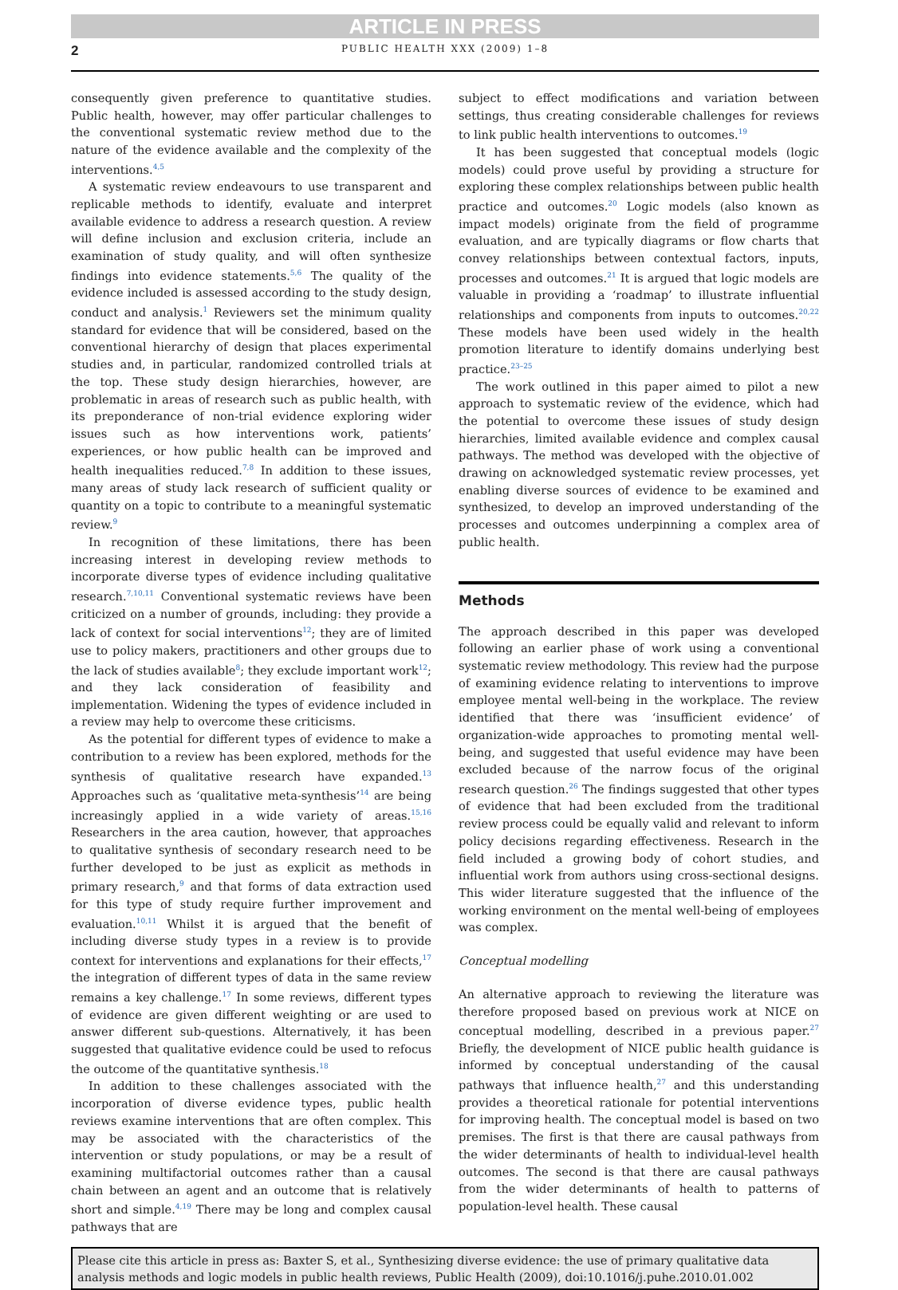ARTICLE IN PRESS
2
PUBLIC HEALTH XXX (2009) 1–8
consequently given preference to quantitative studies. Public health, however, may offer particular challenges to the conventional systematic review method due to the nature of the evidence available and the complexity of the interventions.<sup>4,5</sup>
A systematic review endeavours to use transparent and replicable methods to identify, evaluate and interpret available evidence to address a research question. A review will define inclusion and exclusion criteria, include an examination of study quality, and will often synthesize findings into evidence statements.<sup>5,6</sup> The quality of the evidence included is assessed according to the study design, conduct and analysis.<sup>1</sup> Reviewers set the minimum quality standard for evidence that will be considered, based on the conventional hierarchy of design that places experimental studies and, in particular, randomized controlled trials at the top. These study design hierarchies, however, are problematic in areas of research such as public health, with its preponderance of non-trial evidence exploring wider issues such as how interventions work, patients’ experiences, or how public health can be improved and health inequalities reduced.<sup>7,8</sup> In addition to these issues, many areas of study lack research of sufficient quality or quantity on a topic to contribute to a meaningful systematic review.<sup>9</sup>
In recognition of these limitations, there has been increasing interest in developing review methods to incorporate diverse types of evidence including qualitative research.<sup>7,10,11</sup> Conventional systematic reviews have been criticized on a number of grounds, including: they provide a lack of context for social interventions<sup>12</sup>; they are of limited use to policy makers, practitioners and other groups due to the lack of studies available<sup>8</sup>; they exclude important work<sup>12</sup>; and they lack consideration of feasibility and implementation. Widening the types of evidence included in a review may help to overcome these criticisms.
As the potential for different types of evidence to make a contribution to a review has been explored, methods for the synthesis of qualitative research have expanded.<sup>13</sup> Approaches such as ‘qualitative meta-synthesis’<sup>14</sup> are being increasingly applied in a wide variety of areas.<sup>15,16</sup> Researchers in the area caution, however, that approaches to qualitative synthesis of secondary research need to be further developed to be just as explicit as methods in primary research,<sup>9</sup> and that forms of data extraction used for this type of study require further improvement and evaluation.<sup>10,11</sup> Whilst it is argued that the benefit of including diverse study types in a review is to provide context for interventions and explanations for their effects,<sup>17</sup> the integration of different types of data in the same review remains a key challenge.<sup>17</sup> In some reviews, different types of evidence are given different weighting or are used to answer different sub-questions. Alternatively, it has been suggested that qualitative evidence could be used to refocus the outcome of the quantitative synthesis.<sup>18</sup>
In addition to these challenges associated with the incorporation of diverse evidence types, public health reviews examine interventions that are often complex. This may be associated with the characteristics of the intervention or study populations, or may be a result of examining multifactorial outcomes rather than a causal chain between an agent and an outcome that is relatively short and simple.<sup>4,19</sup> There may be long and complex causal pathways that are
subject to effect modifications and variation between settings, thus creating considerable challenges for reviews to link public health interventions to outcomes.<sup>19</sup>
It has been suggested that conceptual models (logic models) could prove useful by providing a structure for exploring these complex relationships between public health practice and outcomes.<sup>20</sup> Logic models (also known as impact models) originate from the field of programme evaluation, and are typically diagrams or flow charts that convey relationships between contextual factors, inputs, processes and outcomes.<sup>21</sup> It is argued that logic models are valuable in providing a ‘roadmap’ to illustrate influential relationships and components from inputs to outcomes.<sup>20,22</sup> These models have been used widely in the health promotion literature to identify domains underlying best practice.<sup>23–25</sup>
The work outlined in this paper aimed to pilot a new approach to systematic review of the evidence, which had the potential to overcome these issues of study design hierarchies, limited available evidence and complex causal pathways. The method was developed with the objective of drawing on acknowledged systematic review processes, yet enabling diverse sources of evidence to be examined and synthesized, to develop an improved understanding of the processes and outcomes underpinning a complex area of public health.
Methods
The approach described in this paper was developed following an earlier phase of work using a conventional systematic review methodology. This review had the purpose of examining evidence relating to interventions to improve employee mental well-being in the workplace. The review identified that there was ‘insufficient evidence’ of organization-wide approaches to promoting mental well-being, and suggested that useful evidence may have been excluded because of the narrow focus of the original research question.<sup>26</sup> The findings suggested that other types of evidence that had been excluded from the traditional review process could be equally valid and relevant to inform policy decisions regarding effectiveness. Research in the field included a growing body of cohort studies, and influential work from authors using cross-sectional designs. This wider literature suggested that the influence of the working environment on the mental well-being of employees was complex.
Conceptual modelling
An alternative approach to reviewing the literature was therefore proposed based on previous work at NICE on conceptual modelling, described in a previous paper.<sup>27</sup> Briefly, the development of NICE public health guidance is informed by conceptual understanding of the causal pathways that influence health,<sup>27</sup> and this understanding provides a theoretical rationale for potential interventions for improving health. The conceptual model is based on two premises. The first is that there are causal pathways from the wider determinants of health to individual-level health outcomes. The second is that there are causal pathways from the wider determinants of health to patterns of population-level health. These causal
Please cite this article in press as: Baxter S, et al., Synthesizing diverse evidence: the use of primary qualitative data analysis methods and logic models in public health reviews, Public Health (2009), doi:10.1016/j.puhe.2010.01.002